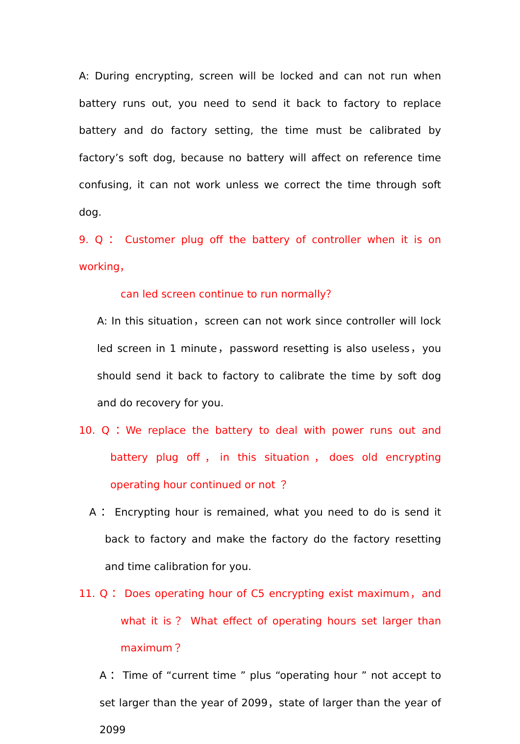A: During encrypting, screen will be locked and can not run when battery runs out, you need to send it back to factory to replace battery and do factory setting, the time must be calibrated by factory’s soft dog, because no battery will affect on reference time confusing, it can not work unless we correct the time through soft dog.
9. Q： Customer plug off the battery of controller when it is on working，
can led screen continue to run normally？
A: In this situation，screen can not work since controller will lock led screen in 1 minute，password resetting is also useless，you should send it back to factory to calibrate the time by soft dog and do recovery for you.
10. Q：We replace the battery to deal with power runs out and battery plug off，in this situation，does old encrypting operating hour continued or not ？
A： Encrypting hour is remained, what you need to do is send it back to factory and make the factory do the factory resetting and time calibration for you.
11. Q： Does operating hour of C5 encrypting exist maximum，and what it is？ What effect of operating hours set larger than maximum？
A： Time of “current time ” plus “operating hour ” not accept to set larger than the year of 2099，state of larger than the year of 2099